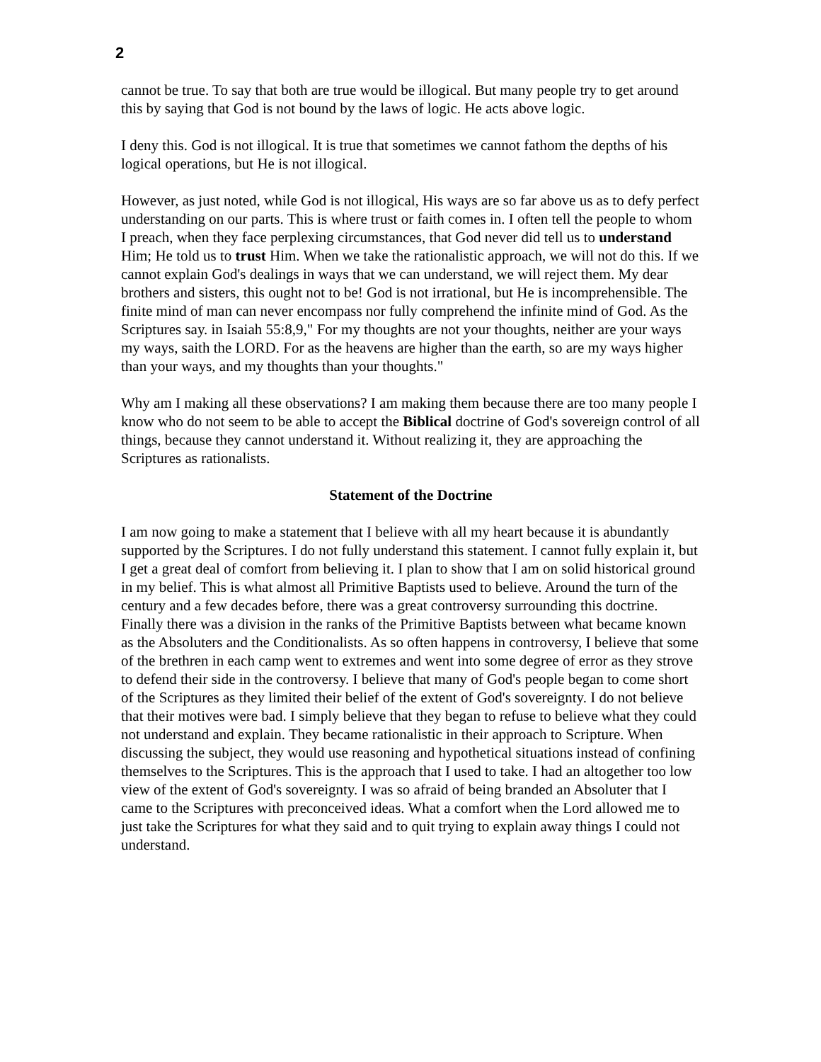2
cannot be true. To say that both are true would be illogical. But many people try to get around this by saying that God is not bound by the laws of logic. He acts above logic.
I deny this. God is not illogical. It is true that sometimes we cannot fathom the depths of his logical operations, but He is not illogical.
However, as just noted, while God is not illogical, His ways are so far above us as to defy perfect understanding on our parts. This is where trust or faith comes in. I often tell the people to whom I preach, when they face perplexing circumstances, that God never did tell us to understand Him; He told us to trust Him. When we take the rationalistic approach, we will not do this. If we cannot explain God's dealings in ways that we can understand, we will reject them. My dear brothers and sisters, this ought not to be! God is not irrational, but He is incomprehensible. The finite mind of man can never encompass nor fully comprehend the infinite mind of God. As the Scriptures say. in Isaiah 55:8,9," For my thoughts are not your thoughts, neither are your ways my ways, saith the LORD. For as the heavens are higher than the earth, so are my ways higher than your ways, and my thoughts than your thoughts."
Why am I making all these observations? I am making them because there are too many people I know who do not seem to be able to accept the Biblical doctrine of God's sovereign control of all things, because they cannot understand it. Without realizing it, they are approaching the Scriptures as rationalists.
Statement of the Doctrine
I am now going to make a statement that I believe with all my heart because it is abundantly supported by the Scriptures. I do not fully understand this statement. I cannot fully explain it, but I get a great deal of comfort from believing it. I plan to show that I am on solid historical ground in my belief. This is what almost all Primitive Baptists used to believe. Around the turn of the century and a few decades before, there was a great controversy surrounding this doctrine. Finally there was a division in the ranks of the Primitive Baptists between what became known as the Absoluters and the Conditionalists. As so often happens in controversy, I believe that some of the brethren in each camp went to extremes and went into some degree of error as they strove to defend their side in the controversy. I believe that many of God's people began to come short of the Scriptures as they limited their belief of the extent of God's sovereignty. I do not believe that their motives were bad. I simply believe that they began to refuse to believe what they could not understand and explain. They became rationalistic in their approach to Scripture. When discussing the subject, they would use reasoning and hypothetical situations instead of confining themselves to the Scriptures. This is the approach that I used to take. I had an altogether too low view of the extent of God's sovereignty. I was so afraid of being branded an Absoluter that I came to the Scriptures with preconceived ideas. What a comfort when the Lord allowed me to just take the Scriptures for what they said and to quit trying to explain away things I could not understand.